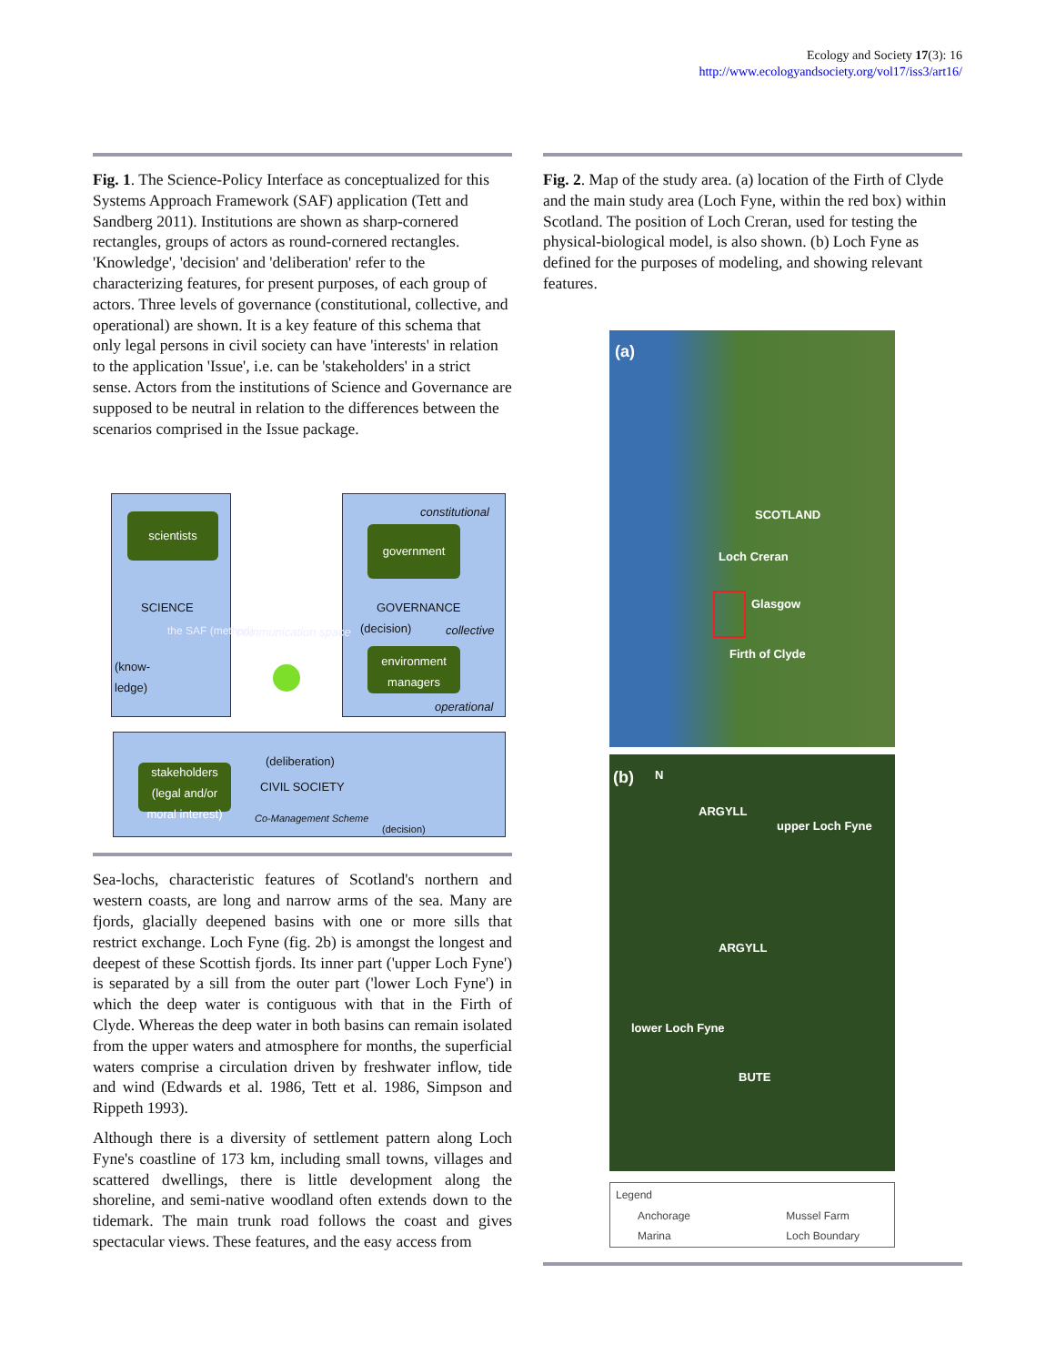Ecology and Society 17(3): 16
http://www.ecologyandsociety.org/vol17/iss3/art16/
Fig. 1. The Science-Policy Interface as conceptualized for this Systems Approach Framework (SAF) application (Tett and Sandberg 2011). Institutions are shown as sharp-cornered rectangles, groups of actors as round-cornered rectangles. 'Knowledge', 'decision' and 'deliberation' refer to the characterizing features, for present purposes, of each group of actors. Three levels of governance (constitutional, collective, and operational) are shown. It is a key feature of this schema that only legal persons in civil society can have 'interests' in relation to the application 'Issue', i.e. can be 'stakeholders' in a strict sense. Actors from the institutions of Science and Governance are supposed to be neutral in relation to the differences between the scenarios comprised in the Issue package.
scientists
constitutional
government
SCIENCE GOVERNANCE
(decision) collective
the SAF (method) communication space
(know-
ledge)
environment managers
operational
(deliberation)
stakeholders (legal and/or moral interest)
CIVIL SOCIETY
Co-Management Scheme
(decision)
Sea-lochs, characteristic features of Scotland's northern and western coasts, are long and narrow arms of the sea. Many are fjords, glacially deepened basins with one or more sills that restrict exchange. Loch Fyne (fig. 2b) is amongst the longest and deepest of these Scottish fjords. Its inner part ('upper Loch Fyne') is separated by a sill from the outer part ('lower Loch Fyne') in which the deep water is contiguous with that in the Firth of Clyde. Whereas the deep water in both basins can remain isolated from the upper waters and atmosphere for months, the superficial waters comprise a circulation driven by freshwater inflow, tide and wind (Edwards et al. 1986, Tett et al. 1986, Simpson and Rippeth 1993).
Although there is a diversity of settlement pattern along Loch Fyne's coastline of 173 km, including small towns, villages and scattered dwellings, there is little development along the shoreline, and semi-native woodland often extends down to the tidemark. The main trunk road follows the coast and gives spectacular views. These features, and the easy access from
Fig. 2. Map of the study area. (a) location of the Firth of Clyde and the main study area (Loch Fyne, within the red box) within Scotland. The position of Loch Creran, used for testing the physical-biological model, is also shown. (b) Loch Fyne as defined for the purposes of modeling, and showing relevant features.
(a)
SCOTLAND
Loch Creran
Glasgow
Firth of Clyde
(b) N
ARGYLL
upper Loch Fyne
ARGYLL
lower Loch Fyne
BUTE
Legend
Anchorage Mussel Farm
Marina Loch Boundary